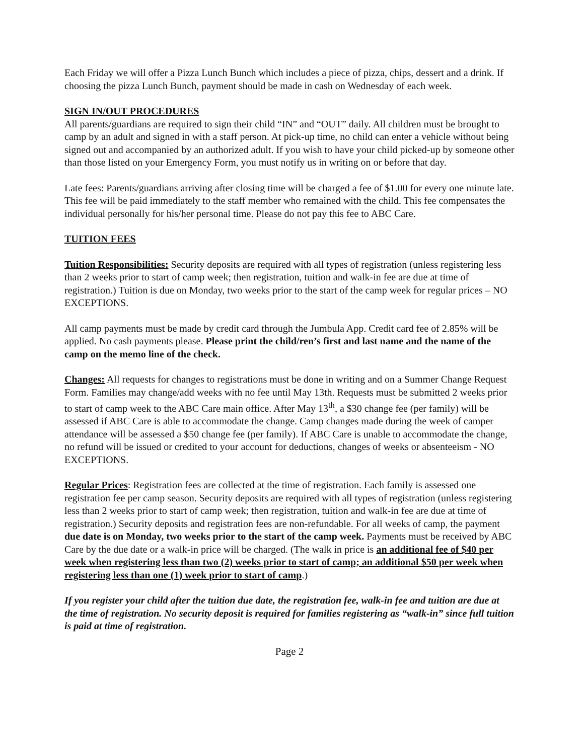Each Friday we will offer a Pizza Lunch Bunch which includes a piece of pizza, chips, dessert and a drink. If choosing the pizza Lunch Bunch, payment should be made in cash on Wednesday of each week.
SIGN IN/OUT PROCEDURES
All parents/guardians are required to sign their child “IN” and “OUT” daily. All children must be brought to camp by an adult and signed in with a staff person. At pick-up time, no child can enter a vehicle without being signed out and accompanied by an authorized adult. If you wish to have your child picked-up by someone other than those listed on your Emergency Form, you must notify us in writing on or before that day.
Late fees: Parents/guardians arriving after closing time will be charged a fee of $1.00 for every one minute late. This fee will be paid immediately to the staff member who remained with the child. This fee compensates the individual personally for his/her personal time. Please do not pay this fee to ABC Care.
TUITION FEES
Tuition Responsibilities: Security deposits are required with all types of registration (unless registering less than 2 weeks prior to start of camp week; then registration, tuition and walk-in fee are due at time of registration.) Tuition is due on Monday, two weeks prior to the start of the camp week for regular prices – NO EXCEPTIONS.
All camp payments must be made by credit card through the Jumbula App. Credit card fee of 2.85% will be applied. No cash payments please. Please print the child/ren’s first and last name and the name of the camp on the memo line of the check.
Changes: All requests for changes to registrations must be done in writing and on a Summer Change Request Form. Families may change/add weeks with no fee until May 13th. Requests must be submitted 2 weeks prior to start of camp week to the ABC Care main office. After May 13<sup>th</sup>, a $30 change fee (per family) will be assessed if ABC Care is able to accommodate the change. Camp changes made during the week of camper attendance will be assessed a $50 change fee (per family). If ABC Care is unable to accommodate the change, no refund will be issued or credited to your account for deductions, changes of weeks or absenteeism - NO EXCEPTIONS.
Regular Prices: Registration fees are collected at the time of registration. Each family is assessed one registration fee per camp season. Security deposits are required with all types of registration (unless registering less than 2 weeks prior to start of camp week; then registration, tuition and walk-in fee are due at time of registration.) Security deposits and registration fees are non-refundable. For all weeks of camp, the payment due date is on Monday, two weeks prior to the start of the camp week. Payments must be received by ABC Care by the due date or a walk-in price will be charged. (The walk in price is an additional fee of $40 per week when registering less than two (2) weeks prior to start of camp; an additional $50 per week when registering less than one (1) week prior to start of camp.)
If you register your child after the tuition due date, the registration fee, walk-in fee and tuition are due at the time of registration. No security deposit is required for families registering as “walk-in” since full tuition is paid at time of registration.
Page 2